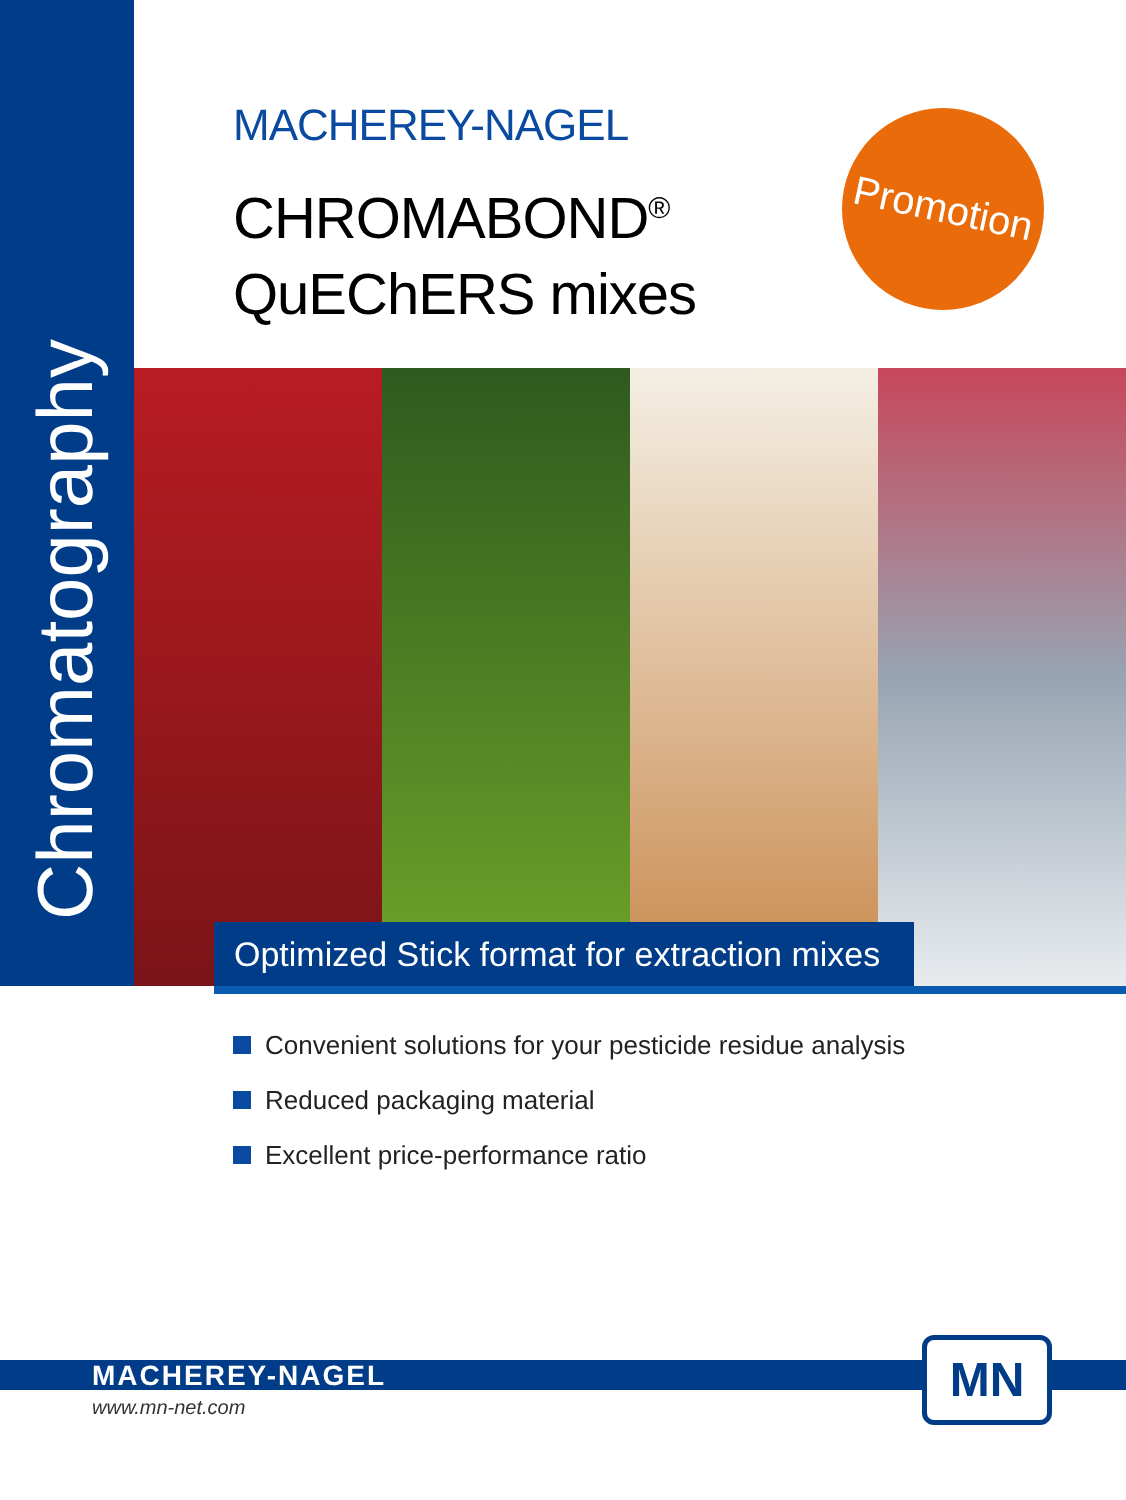Chromatography
MACHEREY-NAGEL
CHROMABOND<sup>®</sup>
QuEChERS mixes
Promotion
Optimized Stick format for extraction mixes
Convenient solutions for your pesticide residue analysis
Reduced packaging material
Excellent price-performance ratio
MACHEREY-NAGEL
www.mn-net.com
MN